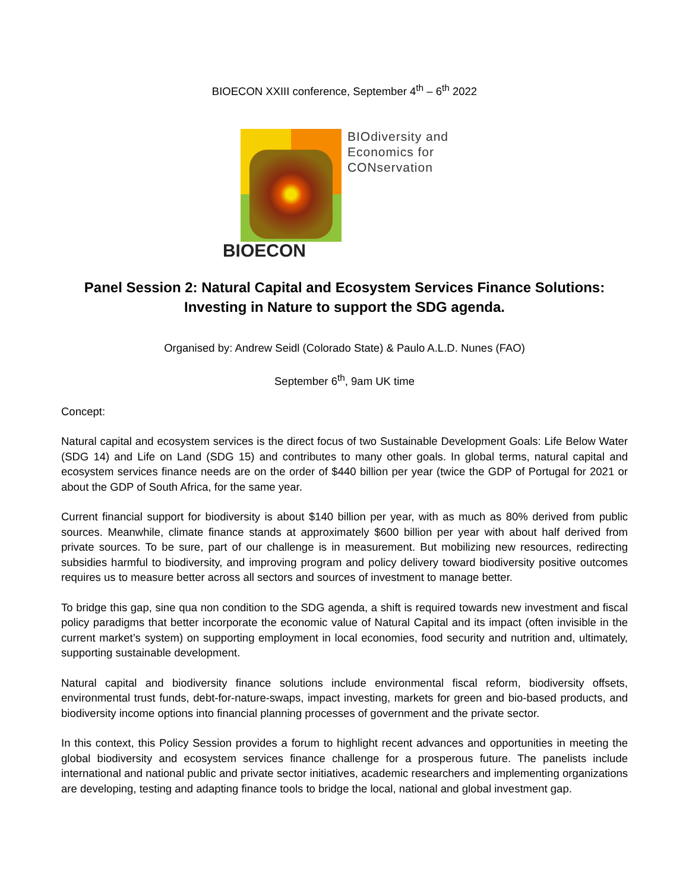BIOECON XXIII conference, September 4<sup>th</sup> – 6<sup>th</sup> 2022
BIOECON
BIOdiversity and
Economics for
CONservation
Panel Session 2: Natural Capital and Ecosystem Services Finance Solutions: Investing in Nature to support the SDG agenda.
Organised by: Andrew Seidl (Colorado State) & Paulo A.L.D. Nunes (FAO)
September 6<sup>th</sup>, 9am UK time
Concept:
Natural capital and ecosystem services is the direct focus of two Sustainable Development Goals: Life Below Water (SDG 14) and Life on Land (SDG 15) and contributes to many other goals. In global terms, natural capital and ecosystem services finance needs are on the order of $440 billion per year (twice the GDP of Portugal for 2021 or about the GDP of South Africa, for the same year.
Current financial support for biodiversity is about $140 billion per year, with as much as 80% derived from public sources. Meanwhile, climate finance stands at approximately $600 billion per year with about half derived from private sources. To be sure, part of our challenge is in measurement. But mobilizing new resources, redirecting subsidies harmful to biodiversity, and improving program and policy delivery toward biodiversity positive outcomes requires us to measure better across all sectors and sources of investment to manage better.
To bridge this gap, sine qua non condition to the SDG agenda, a shift is required towards new investment and fiscal policy paradigms that better incorporate the economic value of Natural Capital and its impact (often invisible in the current market’s system) on supporting employment in local economies, food security and nutrition and, ultimately, supporting sustainable development.
Natural capital and biodiversity finance solutions include environmental fiscal reform, biodiversity offsets, environmental trust funds, debt-for-nature-swaps, impact investing, markets for green and bio-based products, and biodiversity income options into financial planning processes of government and the private sector.
In this context, this Policy Session provides a forum to highlight recent advances and opportunities in meeting the global biodiversity and ecosystem services finance challenge for a prosperous future. The panelists include international and national public and private sector initiatives, academic researchers and implementing organizations are developing, testing and adapting finance tools to bridge the local, national and global investment gap.